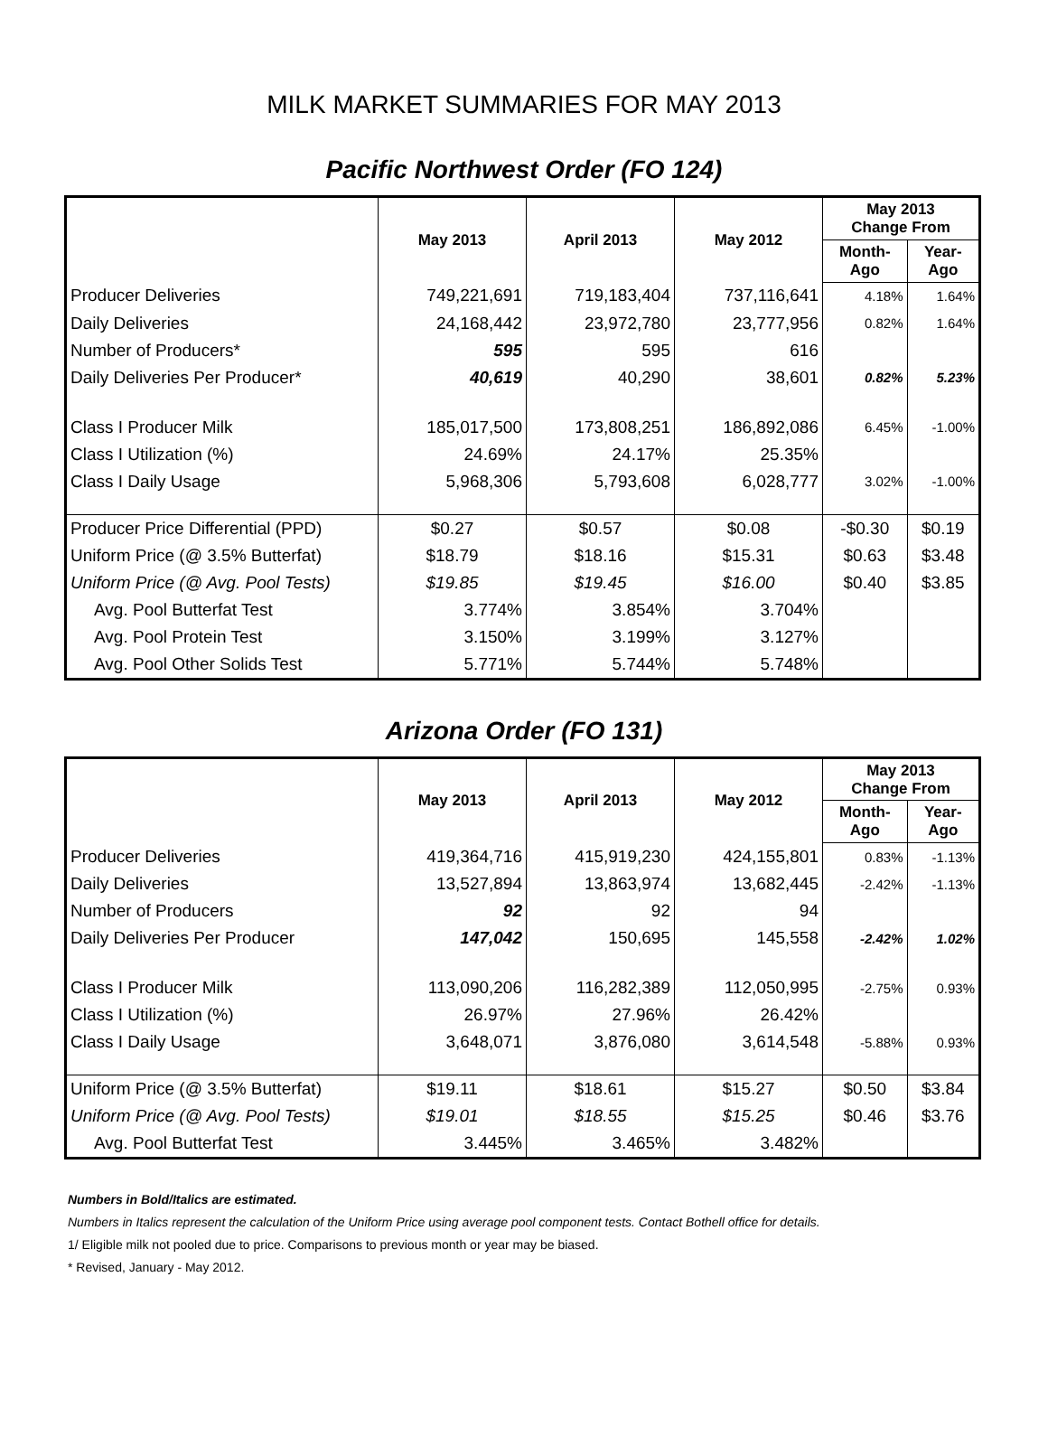MILK MARKET SUMMARIES FOR MAY 2013
Pacific Northwest Order (FO 124)
| | May 2013 | April 2013 | May 2012 | May 2013 Change From | |
| --- | --- | --- | --- | --- | --- |
| | | | | Month-Ago | Year-Ago |
| Producer Deliveries | 749,221,691 | 719,183,404 | 737,116,641 | 4.18% | 1.64% |
| Daily Deliveries | 24,168,442 | 23,972,780 | 23,777,956 | 0.82% | 1.64% |
| Number of Producers* | 595 | 595 | 616 | | |
| Daily Deliveries Per Producer* | 40,619 | 40,290 | 38,601 | 0.82% | 5.23% |
| Class I Producer Milk | 185,017,500 | 173,808,251 | 186,892,086 | 6.45% | -1.00% |
| Class I Utilization (%) | 24.69% | 24.17% | 25.35% | | |
| Class I Daily Usage | 5,968,306 | 5,793,608 | 6,028,777 | 3.02% | -1.00% |
| Producer Price Differential (PPD) | $0.27 | $0.57 | $0.08 | -$0.30 | $0.19 |
| Uniform Price (@ 3.5% Butterfat) | $18.79 | $18.16 | $15.31 | $0.63 | $3.48 |
| Uniform Price (@ Avg. Pool Tests) | $19.85 | $19.45 | $16.00 | $0.40 | $3.85 |
| Avg. Pool Butterfat Test | 3.774% | 3.854% | 3.704% | | |
| Avg. Pool Protein Test | 3.150% | 3.199% | 3.127% | | |
| Avg. Pool Other Solids Test | 5.771% | 5.744% | 5.748% | | |
Arizona Order (FO 131)
| | May 2013 | April 2013 | May 2012 | May 2013 Change From | |
| --- | --- | --- | --- | --- | --- |
| | | | | Month-Ago | Year-Ago |
| Producer Deliveries | 419,364,716 | 415,919,230 | 424,155,801 | 0.83% | -1.13% |
| Daily Deliveries | 13,527,894 | 13,863,974 | 13,682,445 | -2.42% | -1.13% |
| Number of Producers | 92 | 92 | 94 | | |
| Daily Deliveries Per Producer | 147,042 | 150,695 | 145,558 | -2.42% | 1.02% |
| Class I Producer Milk | 113,090,206 | 116,282,389 | 112,050,995 | -2.75% | 0.93% |
| Class I Utilization (%) | 26.97% | 27.96% | 26.42% | | |
| Class I Daily Usage | 3,648,071 | 3,876,080 | 3,614,548 | -5.88% | 0.93% |
| Uniform Price (@ 3.5% Butterfat) | $19.11 | $18.61 | $15.27 | $0.50 | $3.84 |
| Uniform Price (@ Avg. Pool Tests) | $19.01 | $18.55 | $15.25 | $0.46 | $3.76 |
| Avg. Pool Butterfat Test | 3.445% | 3.465% | 3.482% | | |
Numbers in Bold/Italics are estimated.
Numbers in Italics represent the calculation of the Uniform Price using average pool component tests. Contact Bothell office for details.
1/ Eligible milk not pooled due to price. Comparisons to previous month or year may be biased.
* Revised, January - May 2012.